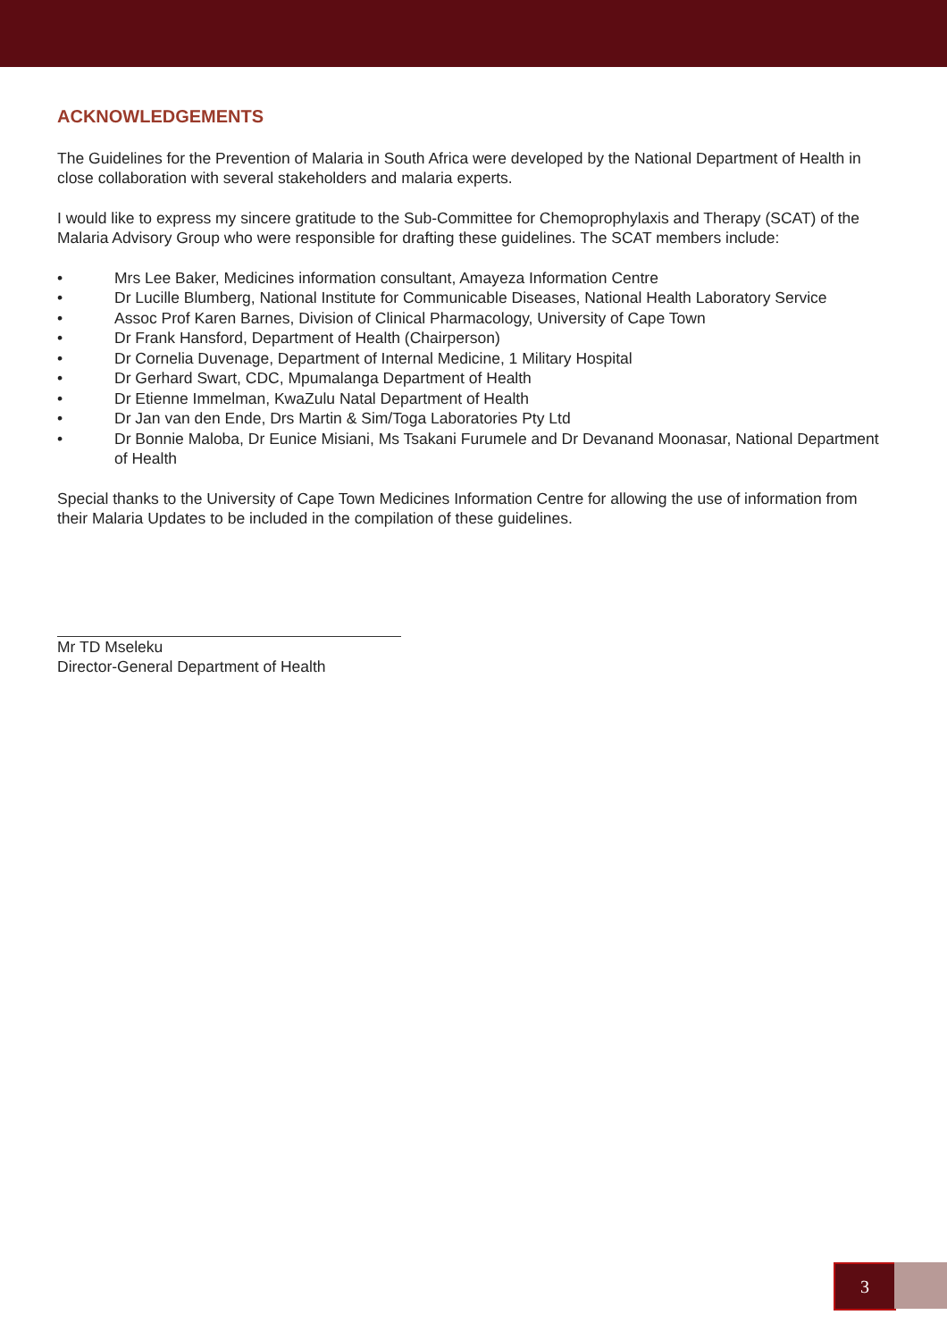ACKNOWLEDGEMENTS
The Guidelines for the Prevention of Malaria in South Africa were developed by the National Department of Health in close collaboration with several stakeholders and malaria experts.
I would like to express my sincere gratitude to the Sub-Committee for Chemoprophylaxis and Therapy (SCAT) of the Malaria Advisory Group who were responsible for drafting these guidelines. The SCAT members include:
• Mrs Lee Baker, Medicines information consultant, Amayeza Information Centre
• Dr Lucille Blumberg, National Institute for Communicable Diseases, National Health Laboratory Service
• Assoc Prof Karen Barnes, Division of Clinical Pharmacology, University of Cape Town
• Dr Frank Hansford, Department of Health (Chairperson)
• Dr Cornelia Duvenage, Department of Internal Medicine, 1 Military Hospital
• Dr Gerhard Swart, CDC, Mpumalanga Department of Health
• Dr Etienne Immelman, KwaZulu Natal Department of Health
• Dr Jan van den Ende, Drs Martin & Sim/Toga Laboratories Pty Ltd
• Dr Bonnie Maloba, Dr Eunice Misiani, Ms Tsakani Furumele and Dr Devanand Moonasar, National Department of Health
Special thanks to the University of Cape Town Medicines Information Centre for allowing the use of information from their Malaria Updates to be included in the compilation of these guidelines.
Mr TD Mseleku
Director-General Department of Health
3